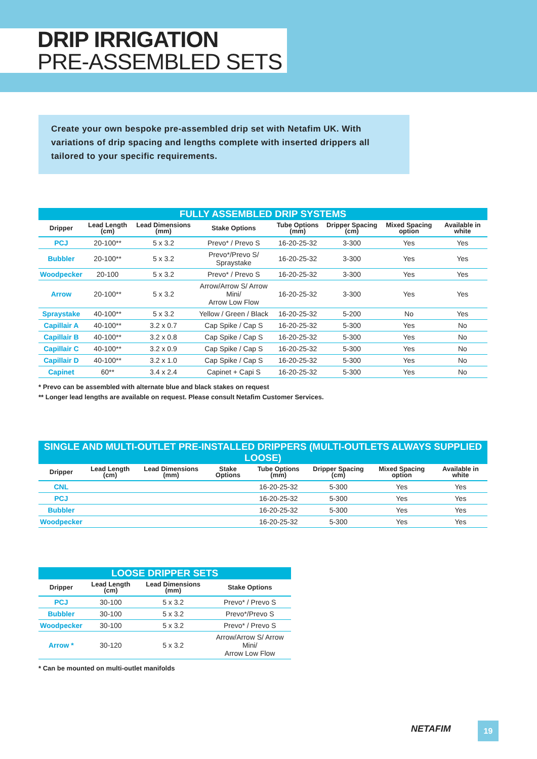DRIP IRRIGATION
PRE-ASSEMBLED SETS
Create your own bespoke pre-assembled drip set with Netafim UK. With variations of drip spacing and lengths complete with inserted drippers all tailored to your specific requirements.
FULLY ASSEMBLED DRIP SYSTEMS
| Dripper | Lead Length (cm) | Lead Dimensions (mm) | Stake Options | Tube Options (mm) | Dripper Spacing (cm) | Mixed Spacing option | Available in white |
| --- | --- | --- | --- | --- | --- | --- | --- |
| PCJ | 20-100** | 5 x 3.2 | Prevo* / Prevo S | 16-20-25-32 | 3-300 | Yes | Yes |
| Bubbler | 20-100** | 5 x 3.2 | Prevo*/Prevo S/ Spraystake | 16-20-25-32 | 3-300 | Yes | Yes |
| Woodpecker | 20-100 | 5 x 3.2 | Prevo* / Prevo S | 16-20-25-32 | 3-300 | Yes | Yes |
| Arrow | 20-100** | 5 x 3.2 | Arrow/Arrow S/ Arrow Mini/ Arrow Low Flow | 16-20-25-32 | 3-300 | Yes | Yes |
| Spraystake | 40-100** | 5 x 3.2 | Yellow / Green / Black | 16-20-25-32 | 5-200 | No | Yes |
| Capillair A | 40-100** | 3.2 x 0.7 | Cap Spike / Cap S | 16-20-25-32 | 5-300 | Yes | No |
| Capillair B | 40-100** | 3.2 x 0.8 | Cap Spike / Cap S | 16-20-25-32 | 5-300 | Yes | No |
| Capillair C | 40-100** | 3.2 x 0.9 | Cap Spike / Cap S | 16-20-25-32 | 5-300 | Yes | No |
| Capillair D | 40-100** | 3.2 x 1.0 | Cap Spike / Cap S | 16-20-25-32 | 5-300 | Yes | No |
| Capinet | 60** | 3.4 x 2.4 | Capinet + Capi S | 16-20-25-32 | 5-300 | Yes | No |
* Prevo can be assembled with alternate blue and black stakes on request
** Longer lead lengths are available on request. Please consult Netafim Customer Services.
SINGLE AND MULTI-OUTLET PRE-INSTALLED DRIPPERS (MULTI-OUTLETS ALWAYS SUPPLIED LOOSE)
| Dripper | Lead Length (cm) | Lead Dimensions (mm) | Stake Options | Tube Options (mm) | Dripper Spacing (cm) | Mixed Spacing option | Available in white |
| --- | --- | --- | --- | --- | --- | --- | --- |
| CNL | | | | 16-20-25-32 | 5-300 | Yes | Yes |
| PCJ | | | | 16-20-25-32 | 5-300 | Yes | Yes |
| Bubbler | | | | 16-20-25-32 | 5-300 | Yes | Yes |
| Woodpecker | | | | 16-20-25-32 | 5-300 | Yes | Yes |
LOOSE DRIPPER SETS
| Dripper | Lead Length (cm) | Lead Dimensions (mm) | Stake Options |
| --- | --- | --- | --- |
| PCJ | 30-100 | 5 x 3.2 | Prevo* / Prevo S |
| Bubbler | 30-100 | 5 x 3.2 | Prevo*/Prevo S |
| Woodpecker | 30-100 | 5 x 3.2 | Prevo* / Prevo S |
| Arrow * | 30-120 | 5 x 3.2 | Arrow/Arrow S/ Arrow Mini/ Arrow Low Flow |
* Can be mounted on multi-outlet manifolds
NETAFIM 19